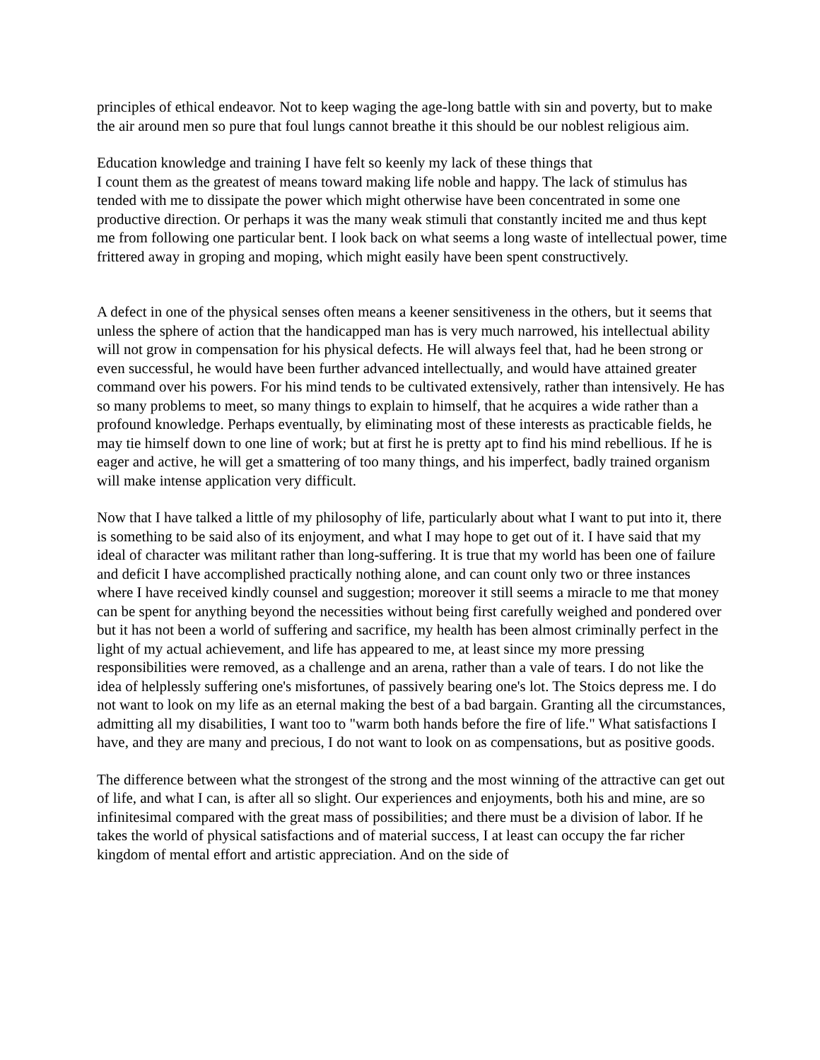principles of ethical endeavor. Not to keep waging the age-long battle with sin and poverty, but to make the air around men so pure that foul lungs cannot breathe it this should be our noblest religious aim.
Education knowledge and training I have felt so keenly my lack of these things that
I count them as the greatest of means toward making life noble and happy. The lack of stimulus has tended with me to dissipate the power which might otherwise have been concentrated in some one productive direction. Or perhaps it was the many weak stimuli that constantly incited me and thus kept me from following one particular bent. I look back on what seems a long waste of intellectual power, time frittered away in groping and moping, which might easily have been spent constructively.
A defect in one of the physical senses often means a keener sensitiveness in the others, but it seems that unless the sphere of action that the handicapped man has is very much narrowed, his intellectual ability will not grow in compensation for his physical defects. He will always feel that, had he been strong or even successful, he would have been further advanced intellectually, and would have attained greater command over his powers. For his mind tends to be cultivated extensively, rather than intensively. He has so many problems to meet, so many things to explain to himself, that he acquires a wide rather than a profound knowledge. Perhaps eventually, by eliminating most of these interests as practicable fields, he may tie himself down to one line of work; but at first he is pretty apt to find his mind rebellious. If he is eager and active, he will get a smattering of too many things, and his imperfect, badly trained organism will make intense application very difficult.
Now that I have talked a little of my philosophy of life, particularly about what I want to put into it, there is something to be said also of its enjoyment, and what I may hope to get out of it. I have said that my ideal of character was militant rather than long-suffering. It is true that my world has been one of failure and deficit I have accomplished practically nothing alone, and can count only two or three instances where I have received kindly counsel and suggestion; moreover it still seems a miracle to me that money can be spent for anything beyond the necessities without being first carefully weighed and pondered over but it has not been a world of suffering and sacrifice, my health has been almost criminally perfect in the light of my actual achievement, and life has appeared to me, at least since my more pressing responsibilities were removed, as a challenge and an arena, rather than a vale of tears. I do not like the idea of helplessly suffering one's misfortunes, of passively bearing one's lot. The Stoics depress me. I do not want to look on my life as an eternal making the best of a bad bargain. Granting all the circumstances, admitting all my disabilities, I want too to "warm both hands before the fire of life." What satisfactions I have, and they are many and precious, I do not want to look on as compensations, but as positive goods.
The difference between what the strongest of the strong and the most winning of the attractive can get out of life, and what I can, is after all so slight. Our experiences and enjoyments, both his and mine, are so infinitesimal compared with the great mass of possibilities; and there must be a division of labor. If he takes the world of physical satisfactions and of material success, I at least can occupy the far richer kingdom of mental effort and artistic appreciation. And on the side of